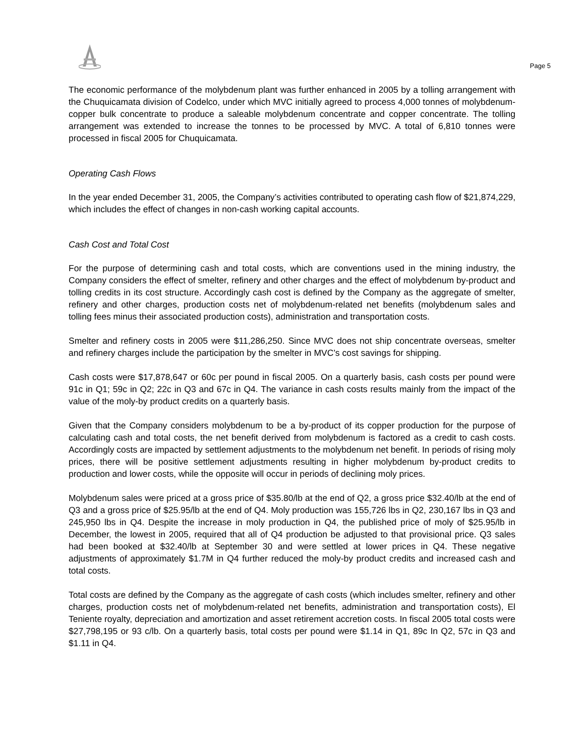Page 5
The economic performance of the molybdenum plant was further enhanced in 2005 by a tolling arrangement with the Chuquicamata division of Codelco, under which MVC initially agreed to process 4,000 tonnes of molybdenum-copper bulk concentrate to produce a saleable molybdenum concentrate and copper concentrate. The tolling arrangement was extended to increase the tonnes to be processed by MVC. A total of 6,810 tonnes were processed in fiscal 2005 for Chuquicamata.
Operating Cash Flows
In the year ended December 31, 2005, the Company’s activities contributed to operating cash flow of $21,874,229, which includes the effect of changes in non-cash working capital accounts.
Cash Cost and Total Cost
For the purpose of determining cash and total costs, which are conventions used in the mining industry, the Company considers the effect of smelter, refinery and other charges and the effect of molybdenum by-product and tolling credits in its cost structure. Accordingly cash cost is defined by the Company as the aggregate of smelter, refinery and other charges, production costs net of molybdenum-related net benefits (molybdenum sales and tolling fees minus their associated production costs), administration and transportation costs.
Smelter and refinery costs in 2005 were $11,286,250. Since MVC does not ship concentrate overseas, smelter and refinery charges include the participation by the smelter in MVC’s cost savings for shipping.
Cash costs were $17,878,647 or 60c per pound in fiscal 2005. On a quarterly basis, cash costs per pound were 91c in Q1; 59c in Q2; 22c in Q3 and 67c in Q4. The variance in cash costs results mainly from the impact of the value of the moly-by product credits on a quarterly basis.
Given that the Company considers molybdenum to be a by-product of its copper production for the purpose of calculating cash and total costs, the net benefit derived from molybdenum is factored as a credit to cash costs. Accordingly costs are impacted by settlement adjustments to the molybdenum net benefit. In periods of rising moly prices, there will be positive settlement adjustments resulting in higher molybdenum by-product credits to production and lower costs, while the opposite will occur in periods of declining moly prices.
Molybdenum sales were priced at a gross price of $35.80/lb at the end of Q2, a gross price $32.40/lb at the end of Q3 and a gross price of $25.95/lb at the end of Q4. Moly production was 155,726 lbs in Q2, 230,167 lbs in Q3 and 245,950 lbs in Q4. Despite the increase in moly production in Q4, the published price of moly of $25.95/lb in December, the lowest in 2005, required that all of Q4 production be adjusted to that provisional price. Q3 sales had been booked at $32.40/lb at September 30 and were settled at lower prices in Q4. These negative adjustments of approximately $1.7M in Q4 further reduced the moly-by product credits and increased cash and total costs.
Total costs are defined by the Company as the aggregate of cash costs (which includes smelter, refinery and other charges, production costs net of molybdenum-related net benefits, administration and transportation costs), El Teniente royalty, depreciation and amortization and asset retirement accretion costs. In fiscal 2005 total costs were $27,798,195 or 93 c/lb. On a quarterly basis, total costs per pound were $1.14 in Q1, 89c In Q2, 57c in Q3 and $1.11 in Q4.